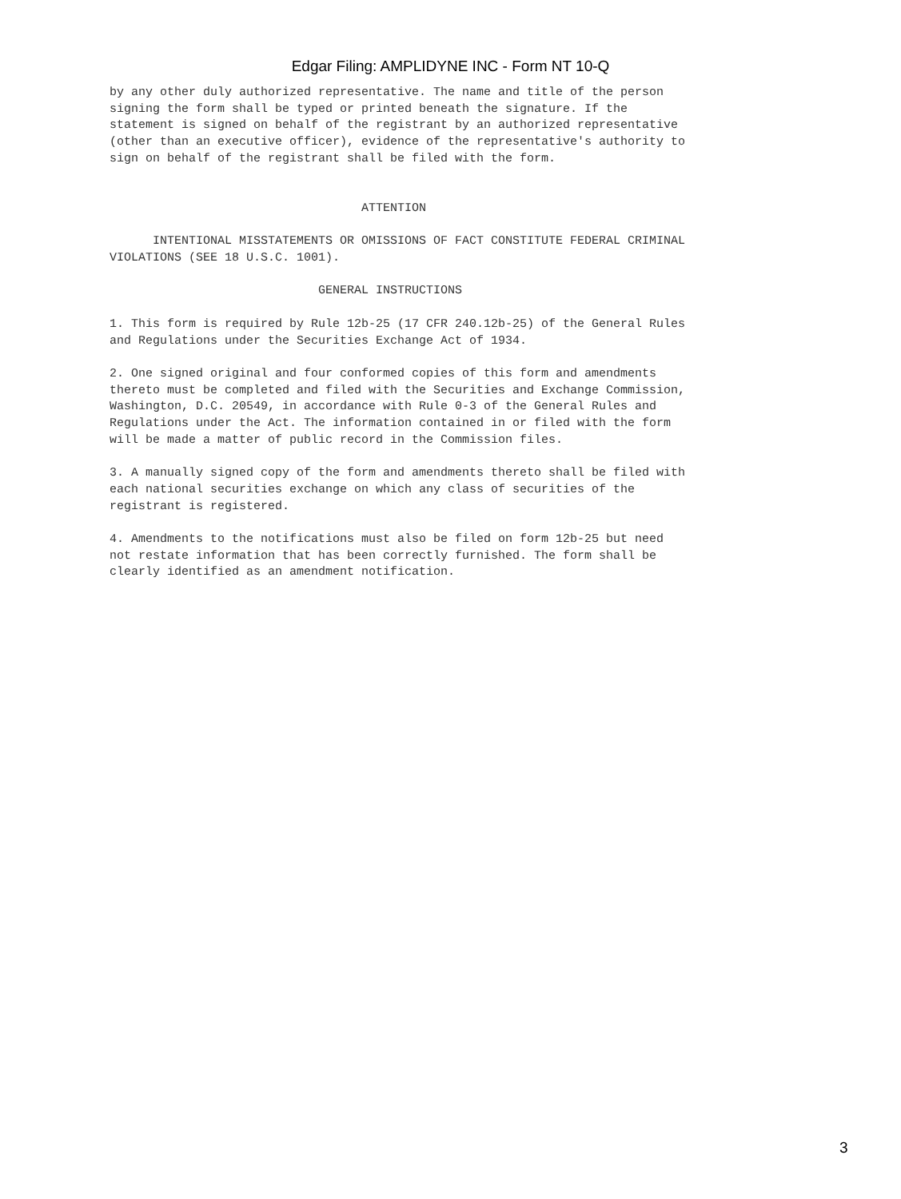Edgar Filing: AMPLIDYNE INC - Form NT 10-Q
by any other duly authorized representative. The name and title of the person
signing the form shall be typed or printed beneath the signature. If the
statement is signed on behalf of the registrant by an authorized representative
(other than an executive officer), evidence of the representative's authority to
sign on behalf of the registrant shall be filed with the form.


                                   ATTENTION

      INTENTIONAL MISSTATEMENTS OR OMISSIONS OF FACT CONSTITUTE FEDERAL CRIMINAL
VIOLATIONS (SEE 18 U.S.C. 1001).

                             GENERAL INSTRUCTIONS

1. This form is required by Rule 12b-25 (17 CFR 240.12b-25) of the General Rules
and Regulations under the Securities Exchange Act of 1934.

2. One signed original and four conformed copies of this form and amendments
thereto must be completed and filed with the Securities and Exchange Commission,
Washington, D.C. 20549, in accordance with Rule 0-3 of the General Rules and
Regulations under the Act. The information contained in or filed with the form
will be made a matter of public record in the Commission files.

3. A manually signed copy of the form and amendments thereto shall be filed with
each national securities exchange on which any class of securities of the
registrant is registered.

4. Amendments to the notifications must also be filed on form 12b-25 but need
not restate information that has been correctly furnished. The form shall be
clearly identified as an amendment notification.
3